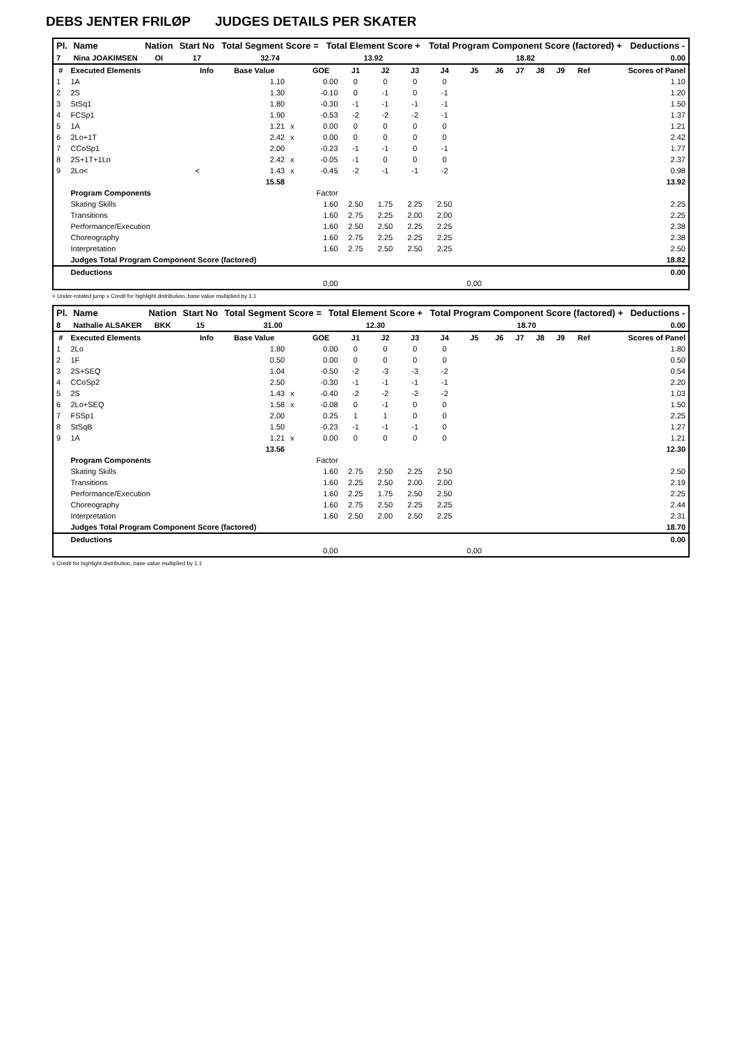DEBS JENTER FRILØP JUDGES DETAILS PER SKATER
| Pl. | Name | Nation | Start No | Total Segment Score = | Total Element Score + | Total Program Component Score (factored) + | Deductions - |
| --- | --- | --- | --- | --- | --- | --- | --- |
| 7 | Nina JOAKIMSEN | OI | 17 | 32.74 | 13.92 | 18.82 | 0.00 |
| # | Executed Elements | Info | Base Value | | GOE | J1 | J2 | J3 | J4 | J5 | J6 | J7 | J8 | J9 | Ref | Scores of Panel |
| --- | --- | --- | --- | --- | --- | --- | --- | --- | --- | --- | --- | --- | --- | --- | --- | --- |
| 1 | 1A | | 1.10 | | 0.00 | 0 | 0 | 0 | 0 | | | | | | | 1.10 |
| 2 | 2S | | 1.30 | | -0.10 | 0 | -1 | 0 | -1 | | | | | | | 1.20 |
| 3 | StSq1 | | 1.80 | | -0.30 | -1 | -1 | -1 | -1 | | | | | | | 1.50 |
| 4 | FCSp1 | | 1.90 | | -0.53 | -2 | -2 | -2 | -1 | | | | | | | 1.37 |
| 5 | 1A | | 1.21 | x | 0.00 | 0 | 0 | 0 | 0 | | | | | | | 1.21 |
| 6 | 2Lo+1T | | 2.42 | x | 0.00 | 0 | 0 | 0 | 0 | | | | | | | 2.42 |
| 7 | CCoSp1 | | 2.00 | | -0.23 | -1 | -1 | 0 | -1 | | | | | | | 1.77 |
| 8 | 2S+1T+1Lo | | 2.42 | x | -0.05 | -1 | 0 | 0 | 0 | | | | | | | 2.37 |
| 9 | 2Lo< | < | 1.43 | x | -0.45 | -2 | -1 | -1 | -2 | | | | | | | 0.98 |
| | | | 15.58 | | | | | | | | | | | | | 13.92 |
| | Program Components | | | | Factor | | | | | | | | | | | |
| | Skating Skills | | | | 1.60 | 2.50 | 1.75 | 2.25 | 2.50 | | | | | | | 2.25 |
| | Transitions | | | | 1.60 | 2.75 | 2.25 | 2.00 | 2.00 | | | | | | | 2.25 |
| | Performance/Execution | | | | 1.60 | 2.50 | 2.50 | 2.25 | 2.25 | | | | | | | 2.38 |
| | Choreography | | | | 1.60 | 2.75 | 2.25 | 2.25 | 2.25 | | | | | | | 2.38 |
| | Interpretation | | | | 1.60 | 2.75 | 2.50 | 2.50 | 2.25 | | | | | | | 2.50 |
| | Judges Total Program Component Score (factored) | | | | | | | | | | | | | | | 18.82 |
| | Deductions | | | | | | | | | | | | | | | 0.00 |
| | | | | | 0,00 | | | | | 0,00 | | | | | | |
< Under-rotated jump x Credit for highlight distribution, base value multiplied by 1.1
| Pl. | Name | Nation | Start No | Total Segment Score = | Total Element Score + | Total Program Component Score (factored) + | Deductions - |
| --- | --- | --- | --- | --- | --- | --- | --- |
| 8 | Nathalie ALSAKER | BKK | 15 | 31.00 | 12.30 | 18.70 | 0.00 |
| # | Executed Elements | Info | Base Value | | GOE | J1 | J2 | J3 | J4 | J5 | J6 | J7 | J8 | J9 | Ref | Scores of Panel |
| --- | --- | --- | --- | --- | --- | --- | --- | --- | --- | --- | --- | --- | --- | --- | --- | --- |
| 1 | 2Lo | | 1.80 | | 0.00 | 0 | 0 | 0 | 0 | | | | | | | 1.80 |
| 2 | 1F | | 0.50 | | 0.00 | 0 | 0 | 0 | 0 | | | | | | | 0.50 |
| 3 | 2S+SEQ | | 1.04 | | -0.50 | -2 | -3 | -3 | -2 | | | | | | | 0.54 |
| 4 | CCoSp2 | | 2.50 | | -0.30 | -1 | -1 | -1 | -1 | | | | | | | 2.20 |
| 5 | 2S | | 1.43 | x | -0.40 | -2 | -2 | -2 | -2 | | | | | | | 1.03 |
| 6 | 2Lo+SEQ | | 1.58 | x | -0.08 | 0 | -1 | 0 | 0 | | | | | | | 1.50 |
| 7 | FSSp1 | | 2.00 | | 0.25 | 1 | 1 | 0 | 0 | | | | | | | 2.25 |
| 8 | StSqB | | 1.50 | | -0.23 | -1 | -1 | -1 | 0 | | | | | | | 1.27 |
| 9 | 1A | | 1.21 | x | 0.00 | 0 | 0 | 0 | 0 | | | | | | | 1.21 |
| | | | 13.56 | | | | | | | | | | | | | 12.30 |
| | Program Components | | | | Factor | | | | | | | | | | | |
| | Skating Skills | | | | 1.60 | 2.75 | 2.50 | 2.25 | 2.50 | | | | | | | 2.50 |
| | Transitions | | | | 1.60 | 2.25 | 2.50 | 2.00 | 2.00 | | | | | | | 2.19 |
| | Performance/Execution | | | | 1.60 | 2.25 | 1.75 | 2.50 | 2.50 | | | | | | | 2.25 |
| | Choreography | | | | 1.60 | 2.75 | 2.50 | 2.25 | 2.25 | | | | | | | 2.44 |
| | Interpretation | | | | 1.60 | 2.50 | 2.00 | 2.50 | 2.25 | | | | | | | 2.31 |
| | Judges Total Program Component Score (factored) | | | | | | | | | | | | | | | 18.70 |
| | Deductions | | | | | | | | | | | | | | | 0.00 |
| | | | | | 0,00 | | | | | 0,00 | | | | | | |
x Credit for highlight distribution, base value multiplied by 1.1